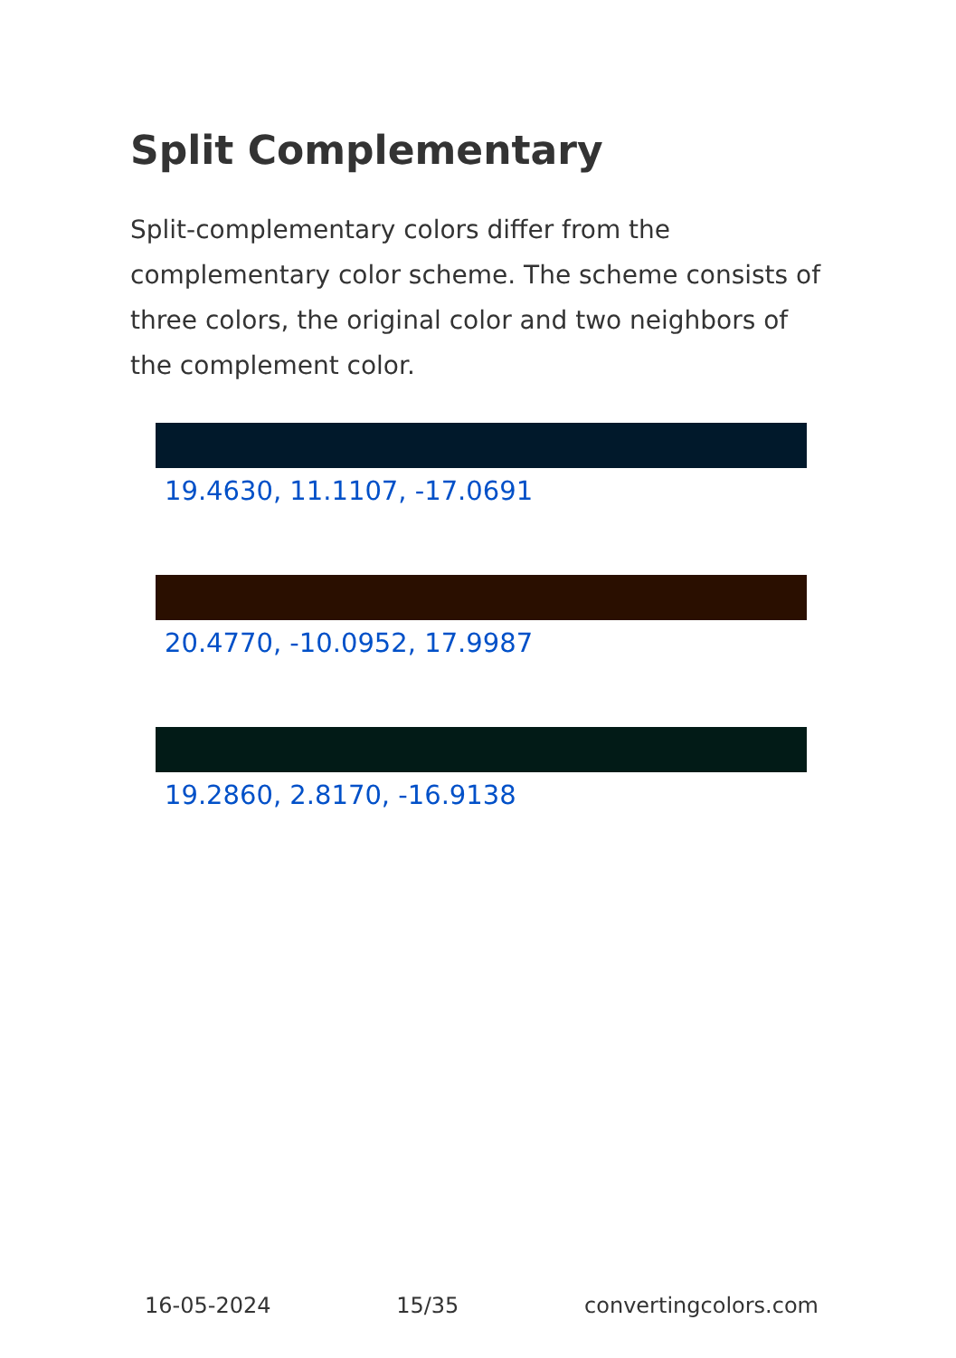Split Complementary
Split-complementary colors differ from the complementary color scheme. The scheme consists of three colors, the original color and two neighbors of the complement color.
19.4630, 11.1107, -17.0691
20.4770, -10.0952, 17.9987
19.2860, 2.8170, -16.9138
16-05-2024 15/35 convertingcolors.com